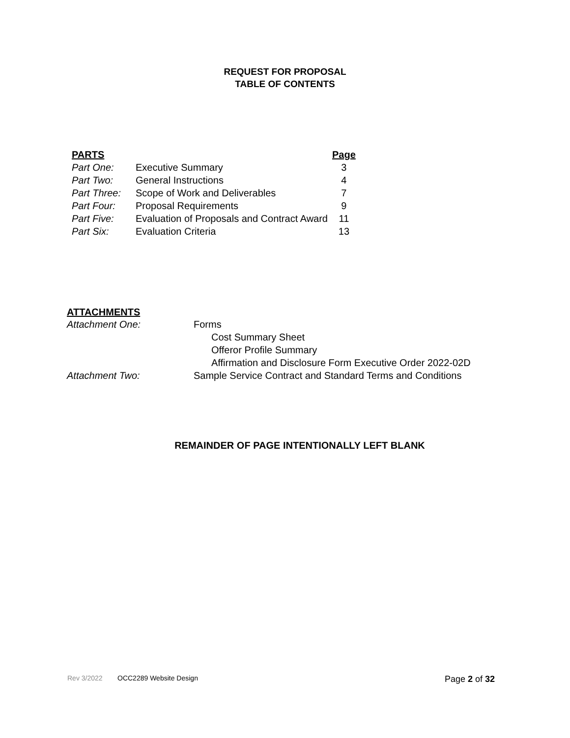REQUEST FOR PROPOSAL
TABLE OF CONTENTS
| PARTS | | Page |
| --- | --- | --- |
| Part One: | Executive Summary | 3 |
| Part Two: | General Instructions | 4 |
| Part Three: | Scope of Work and Deliverables | 7 |
| Part Four: | Proposal Requirements | 9 |
| Part Five: | Evaluation of Proposals and Contract Award | 11 |
| Part Six: | Evaluation Criteria | 13 |
ATTACHMENTS
| Attachment One: | Forms Cost Summary Sheet Offeror Profile Summary Affirmation and Disclosure Form Executive Order 2022-02D |
| Attachment Two: | Sample Service Contract and Standard Terms and Conditions |
REMAINDER OF PAGE INTENTIONALLY LEFT BLANK
Rev 3/2022 OCC2289 Website Design Page 2 of 32